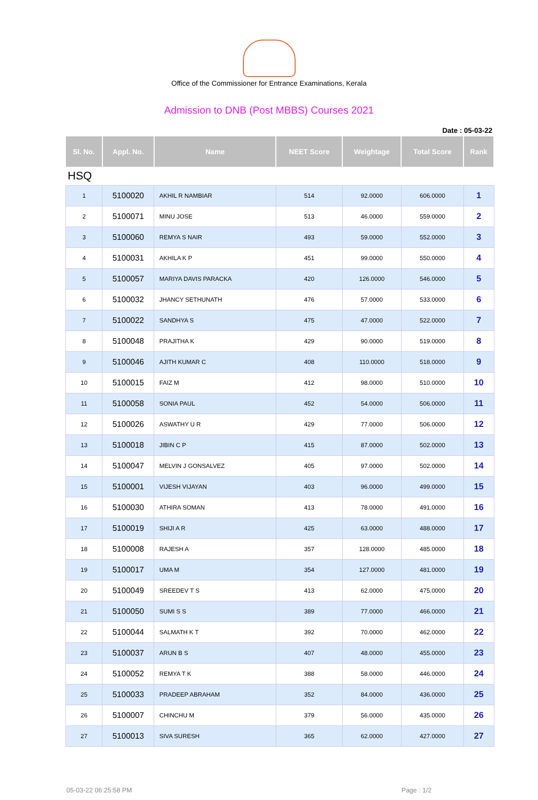Office of the Commissioner for Entrance Examinations, Kerala
Admission to DNB (Post MBBS) Courses 2021
Date : 05-03-22
| Sl. No. | Appl. No. | Name | NEET Score | Weightage | Total Score | Rank |
| --- | --- | --- | --- | --- | --- | --- |
| HSQ | | | | | | |
| 1 | 5100020 | AKHIL R NAMBIAR | 514 | 92.0000 | 606.0000 | 1 |
| 2 | 5100071 | MINU JOSE | 513 | 46.0000 | 559.0000 | 2 |
| 3 | 5100060 | REMYA S NAIR | 493 | 59.0000 | 552.0000 | 3 |
| 4 | 5100031 | AKHILA K P | 451 | 99.0000 | 550.0000 | 4 |
| 5 | 5100057 | MARIYA DAVIS PARACKA | 420 | 126.0000 | 546.0000 | 5 |
| 6 | 5100032 | JHANCY SETHUNATH | 476 | 57.0000 | 533.0000 | 6 |
| 7 | 5100022 | SANDHYA S | 475 | 47.0000 | 522.0000 | 7 |
| 8 | 5100048 | PRAJITHA K | 429 | 90.0000 | 519.0000 | 8 |
| 9 | 5100046 | AJITH KUMAR C | 408 | 110.0000 | 518.0000 | 9 |
| 10 | 5100015 | FAIZ M | 412 | 98.0000 | 510.0000 | 10 |
| 11 | 5100058 | SONIA PAUL | 452 | 54.0000 | 506.0000 | 11 |
| 12 | 5100026 | ASWATHY U R | 429 | 77.0000 | 506.0000 | 12 |
| 13 | 5100018 | JIBIN C P | 415 | 87.0000 | 502.0000 | 13 |
| 14 | 5100047 | MELVIN J GONSALVEZ | 405 | 97.0000 | 502.0000 | 14 |
| 15 | 5100001 | VIJESH VIJAYAN | 403 | 96.0000 | 499.0000 | 15 |
| 16 | 5100030 | ATHIRA SOMAN | 413 | 78.0000 | 491.0000 | 16 |
| 17 | 5100019 | SHIJI A R | 425 | 63.0000 | 488.0000 | 17 |
| 18 | 5100008 | RAJESH A | 357 | 128.0000 | 485.0000 | 18 |
| 19 | 5100017 | UMA M | 354 | 127.0000 | 481.0000 | 19 |
| 20 | 5100049 | SREEDEV T S | 413 | 62.0000 | 475.0000 | 20 |
| 21 | 5100050 | SUMI S S | 389 | 77.0000 | 466.0000 | 21 |
| 22 | 5100044 | SALMATH K T | 392 | 70.0000 | 462.0000 | 22 |
| 23 | 5100037 | ARUN B S | 407 | 48.0000 | 455.0000 | 23 |
| 24 | 5100052 | REMYA T K | 388 | 58.0000 | 446.0000 | 24 |
| 25 | 5100033 | PRADEEP ABRAHAM | 352 | 84.0000 | 436.0000 | 25 |
| 26 | 5100007 | CHINCHU M | 379 | 56.0000 | 435.0000 | 26 |
| 27 | 5100013 | SIVA SURESH | 365 | 62.0000 | 427.0000 | 27 |
05-03-22 06:25:58 PM Page : 1/2